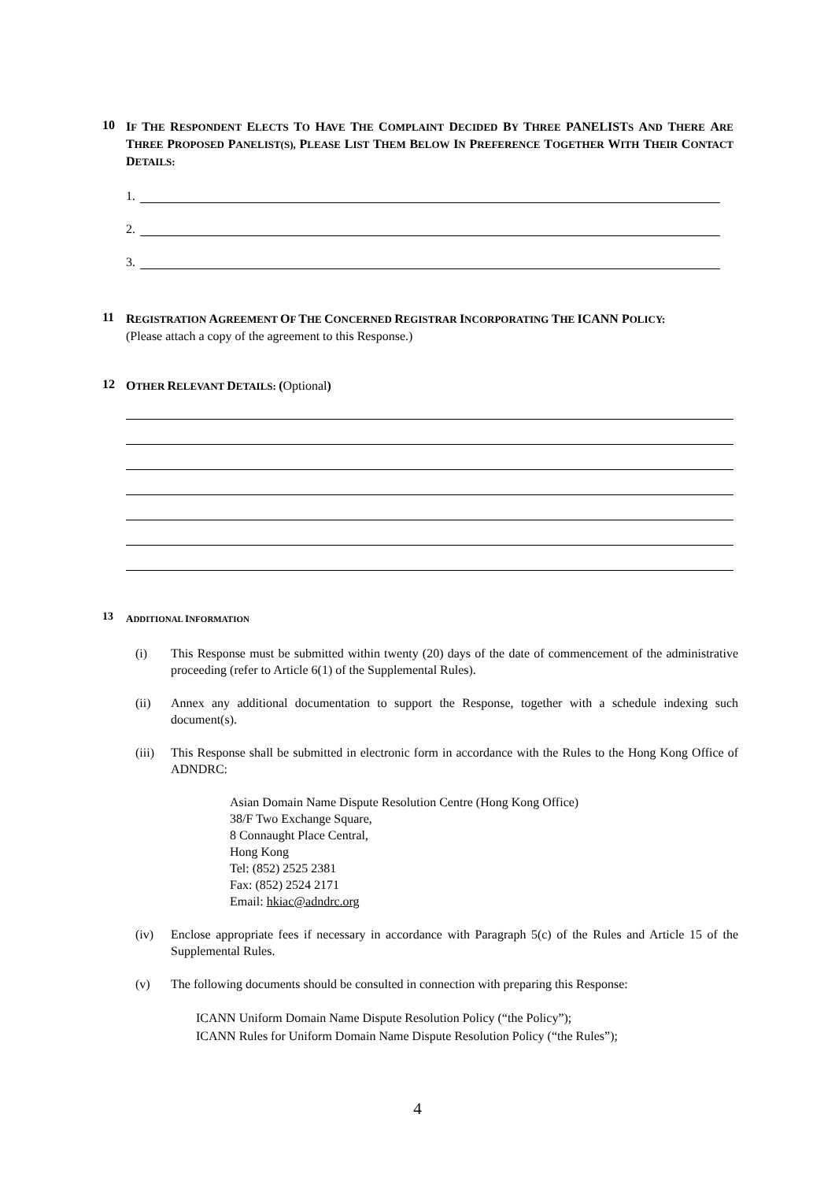10
IF THE RESPONDENT ELECTS TO HAVE THE COMPLAINT DECIDED BY THREE PANELISTS AND THERE ARE THREE PROPOSED PANELIST(S), PLEASE LIST THEM BELOW IN PREFERENCE TOGETHER WITH THEIR CONTACT DETAILS:
1.
2.
3.
11
REGISTRATION AGREEMENT OF THE CONCERNED REGISTRAR INCORPORATING THE ICANN POLICY:
(Please attach a copy of the agreement to this Response.)
12
OTHER RELEVANT DETAILS: (Optional)
13
ADDITIONAL INFORMATION
(i) This Response must be submitted within twenty (20) days of the date of commencement of the administrative proceeding (refer to Article 6(1) of the Supplemental Rules).
(ii) Annex any additional documentation to support the Response, together with a schedule indexing such document(s).
(iii)
This Response shall be submitted in electronic form in accordance with the Rules to the Hong Kong Office of ADNDRC:
Asian Domain Name Dispute Resolution Centre (Hong Kong Office)
38/F Two Exchange Square,
8 Connaught Place Central,
Hong Kong
Tel: (852) 2525 2381
Fax: (852) 2524 2171
Email: hkiac@adndrc.org
(iv) Enclose appropriate fees if necessary in accordance with Paragraph 5(c) of the Rules and Article 15 of the Supplemental Rules.
(v) The following documents should be consulted in connection with preparing this Response:
ICANN Uniform Domain Name Dispute Resolution Policy (“the Policy”);
ICANN Rules for Uniform Domain Name Dispute Resolution Policy (“the Rules”);
4